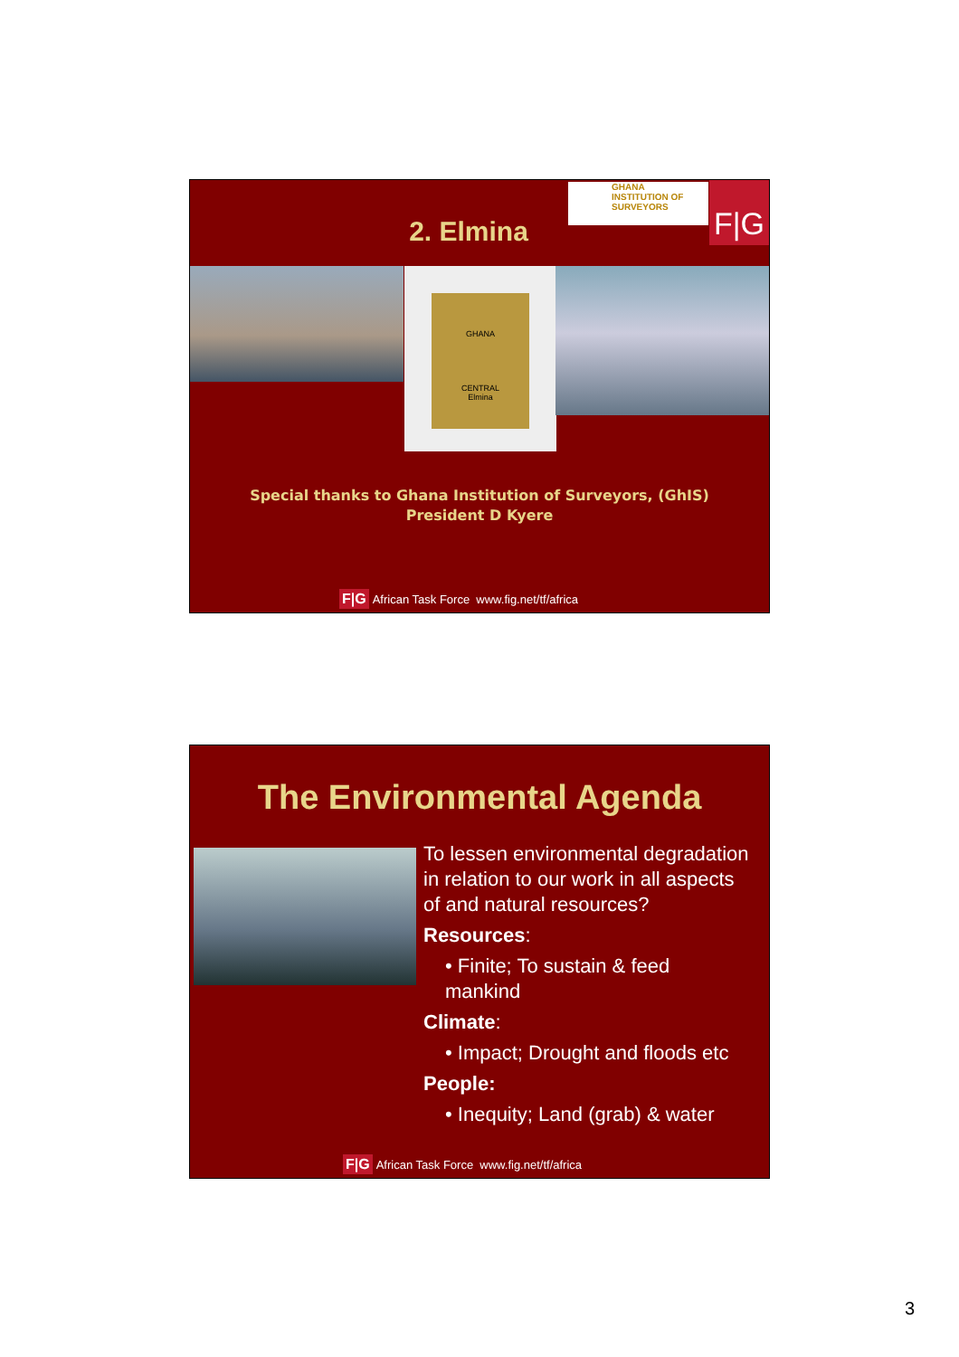GHANA
INSTITUTION OF
SURVEYORS
F|G
2. Elmina
GHANA
CENTRAL
Elmina
Special thanks to Ghana Institution of Surveyors, (GhIS)
President D Kyere
F|G African Task Force www.fig.net/tf/africa
The Environmental Agenda
To lessen environmental degradation in relation to our work in all aspects of and natural resources?
Resources:
• Finite; To sustain & feed mankind
Climate:
• Impact; Drought and floods etc
People:
• Inequity; Land (grab) & water
F|G African Task Force www.fig.net/tf/africa
3